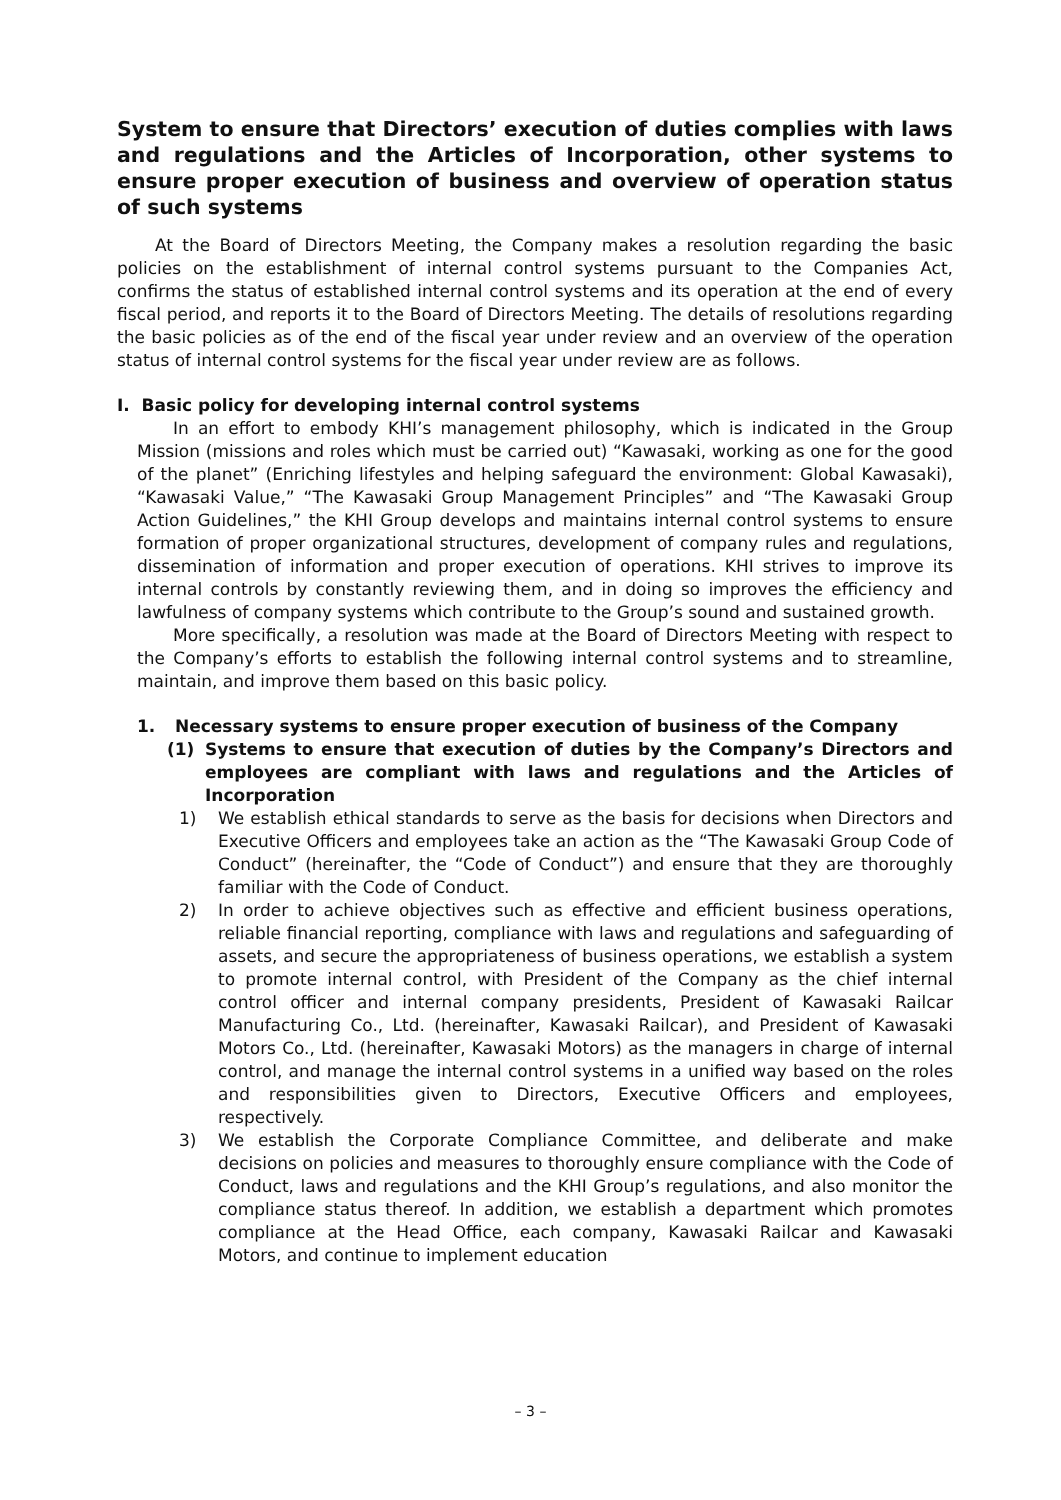System to ensure that Directors’ execution of duties complies with laws and regulations and the Articles of Incorporation, other systems to ensure proper execution of business and overview of operation status of such systems
At the Board of Directors Meeting, the Company makes a resolution regarding the basic policies on the establishment of internal control systems pursuant to the Companies Act, confirms the status of established internal control systems and its operation at the end of every fiscal period, and reports it to the Board of Directors Meeting. The details of resolutions regarding the basic policies as of the end of the fiscal year under review and an overview of the operation status of internal control systems for the fiscal year under review are as follows.
I. Basic policy for developing internal control systems
In an effort to embody KHI’s management philosophy, which is indicated in the Group Mission (missions and roles which must be carried out) “Kawasaki, working as one for the good of the planet” (Enriching lifestyles and helping safeguard the environment: Global Kawasaki), “Kawasaki Value,” “The Kawasaki Group Management Principles” and “The Kawasaki Group Action Guidelines,” the KHI Group develops and maintains internal control systems to ensure formation of proper organizational structures, development of company rules and regulations, dissemination of information and proper execution of operations. KHI strives to improve its internal controls by constantly reviewing them, and in doing so improves the efficiency and lawfulness of company systems which contribute to the Group’s sound and sustained growth.
More specifically, a resolution was made at the Board of Directors Meeting with respect to the Company’s efforts to establish the following internal control systems and to streamline, maintain, and improve them based on this basic policy.
1. Necessary systems to ensure proper execution of business of the Company
(1) Systems to ensure that execution of duties by the Company’s Directors and employees are compliant with laws and regulations and the Articles of Incorporation
1) We establish ethical standards to serve as the basis for decisions when Directors and Executive Officers and employees take an action as the “The Kawasaki Group Code of Conduct” (hereinafter, the “Code of Conduct”) and ensure that they are thoroughly familiar with the Code of Conduct.
2) In order to achieve objectives such as effective and efficient business operations, reliable financial reporting, compliance with laws and regulations and safeguarding of assets, and secure the appropriateness of business operations, we establish a system to promote internal control, with President of the Company as the chief internal control officer and internal company presidents, President of Kawasaki Railcar Manufacturing Co., Ltd. (hereinafter, Kawasaki Railcar), and President of Kawasaki Motors Co., Ltd. (hereinafter, Kawasaki Motors) as the managers in charge of internal control, and manage the internal control systems in a unified way based on the roles and responsibilities given to Directors, Executive Officers and employees, respectively.
3) We establish the Corporate Compliance Committee, and deliberate and make decisions on policies and measures to thoroughly ensure compliance with the Code of Conduct, laws and regulations and the KHI Group’s regulations, and also monitor the compliance status thereof. In addition, we establish a department which promotes compliance at the Head Office, each company, Kawasaki Railcar and Kawasaki Motors, and continue to implement education
– 3 –